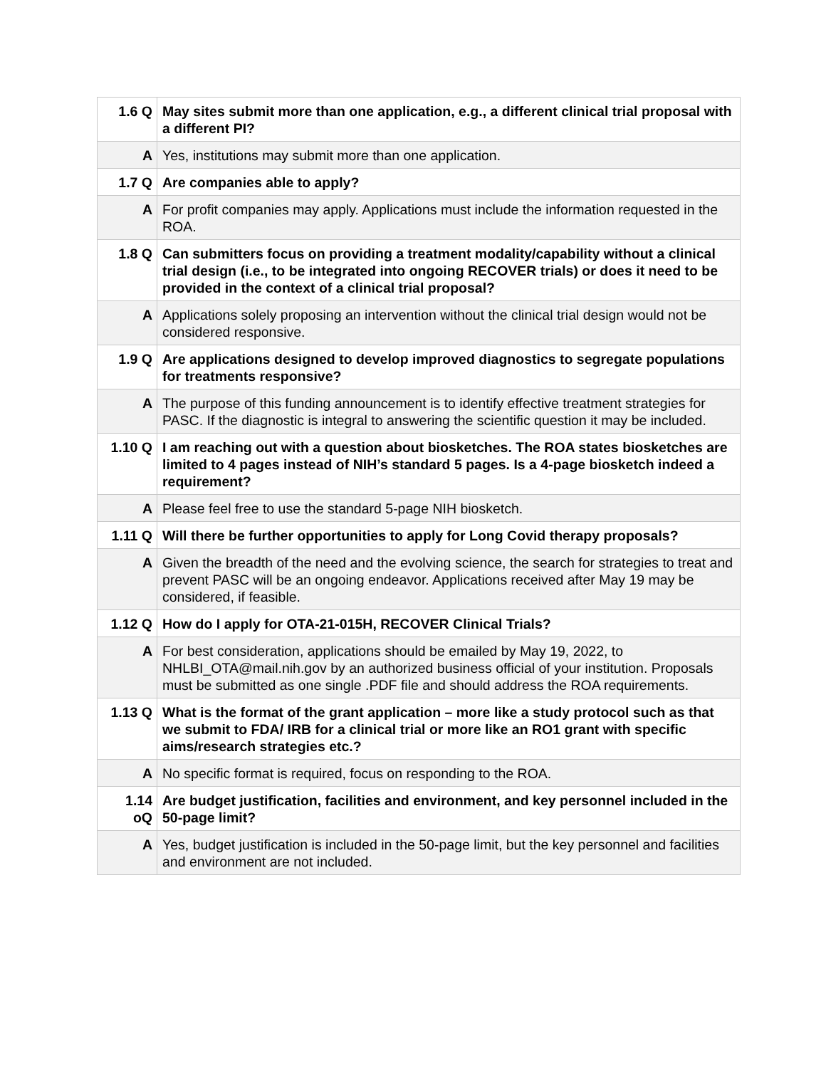| 1.6 Q | May sites submit more than one application, e.g., a different clinical trial proposal with a different PI? |
| A | Yes, institutions may submit more than one application. |
| 1.7 Q | Are companies able to apply? |
| A | For profit companies may apply. Applications must include the information requested in the ROA. |
| 1.8 Q | Can submitters focus on providing a treatment modality/capability without a clinical trial design (i.e., to be integrated into ongoing RECOVER trials) or does it need to be provided in the context of a clinical trial proposal? |
| A | Applications solely proposing an intervention without the clinical trial design would not be considered responsive. |
| 1.9 Q | Are applications designed to develop improved diagnostics to segregate populations for treatments responsive? |
| A | The purpose of this funding announcement is to identify effective treatment strategies for PASC. If the diagnostic is integral to answering the scientific question it may be included. |
| 1.10 Q | I am reaching out with a question about biosketches. The ROA states biosketches are limited to 4 pages instead of NIH’s standard 5 pages. Is a 4-page biosketch indeed a requirement? |
| A | Please feel free to use the standard 5-page NIH biosketch. |
| 1.11 Q | Will there be further opportunities to apply for Long Covid therapy proposals? |
| A | Given the breadth of the need and the evolving science, the search for strategies to treat and prevent PASC will be an ongoing endeavor. Applications received after May 19 may be considered, if feasible. |
| 1.12 Q | How do I apply for OTA-21-015H, RECOVER Clinical Trials? |
| A | For best consideration, applications should be emailed by May 19, 2022, to NHLBI_OTA@mail.nih.gov by an authorized business official of your institution. Proposals must be submitted as one single .PDF file and should address the ROA requirements. |
| 1.13 Q | What is the format of the grant application – more like a study protocol such as that we submit to FDA/ IRB for a clinical trial or more like an RO1 grant with specific aims/research strategies etc.? |
| A | No specific format is required, focus on responding to the ROA. |
| 1.14 oQ | Are budget justification, facilities and environment, and key personnel included in the 50-page limit? |
| A | Yes, budget justification is included in the 50-page limit, but the key personnel and facilities and environment are not included. |